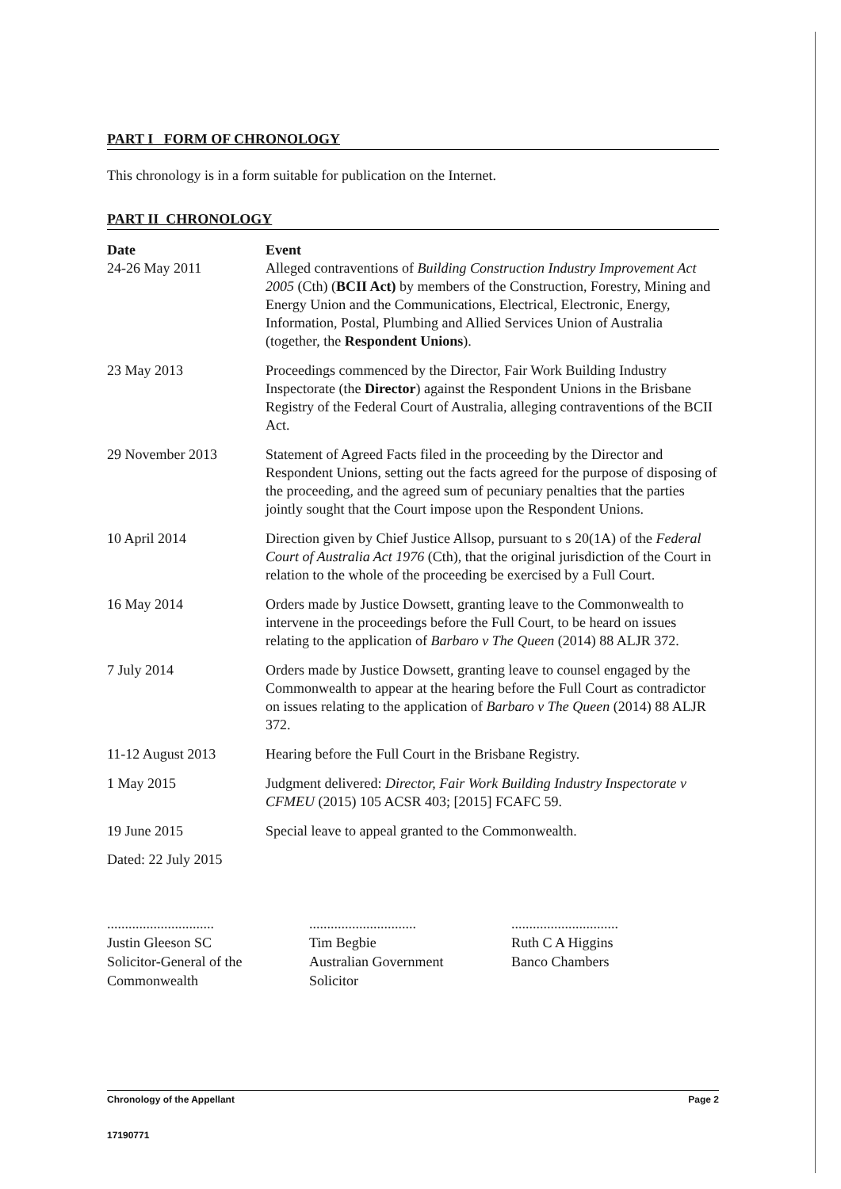PART I FORM OF CHRONOLOGY
This chronology is in a form suitable for publication on the Internet.
PART II CHRONOLOGY
| Date | Event |
| --- | --- |
| 24-26 May 2011 | Alleged contraventions of Building Construction Industry Improvement Act 2005 (Cth) ( BCII Act) by members of the Construction, Forestry, Mining and Energy Union and the Communications, Electrical, Electronic, Energy, Information, Postal, Plumbing and Allied Services Union of Australia (together, the Respondent Unions ). |
| 23 May 2013 | Proceedings commenced by the Director, Fair Work Building Industry Inspectorate (the Director ) against the Respondent Unions in the Brisbane Registry of the Federal Court of Australia, alleging contraventions of the BCII Act. |
| 29 November 2013 | Statement of Agreed Facts filed in the proceeding by the Director and Respondent Unions, setting out the facts agreed for the purpose of disposing of the proceeding, and the agreed sum of pecuniary penalties that the parties jointly sought that the Court impose upon the Respondent Unions. |
| 10 April 2014 | Direction given by Chief Justice Allsop, pursuant to s 20(1A) of the Federal Court of Australia Act 1976 (Cth), that the original jurisdiction of the Court in relation to the whole of the proceeding be exercised by a Full Court. |
| 16 May 2014 | Orders made by Justice Dowsett, granting leave to the Commonwealth to intervene in the proceedings before the Full Court, to be heard on issues relating to the application of Barbaro v The Queen (2014) 88 ALJR 372. |
| 7 July 2014 | Orders made by Justice Dowsett, granting leave to counsel engaged by the Commonwealth to appear at the hearing before the Full Court as contradictor on issues relating to the application of Barbaro v The Queen (2014) 88 ALJR 372. |
| 11-12 August 2013 | Hearing before the Full Court in the Brisbane Registry. |
| 1 May 2015 | Judgment delivered: Director, Fair Work Building Industry Inspectorate v CFMEU (2015) 105 ACSR 403; [2015] FCAFC 59. |
| 19 June 2015 | Special leave to appeal granted to the Commonwealth. |
Dated: 22 July 2015
..............................
Justin Gleeson SC
Solicitor-General of the
Commonwealth
..............................
Tim Begbie
Australian Government
Solicitor
..............................
Ruth C A Higgins
Banco Chambers
Chronology of the Appellant Page 2
17190771